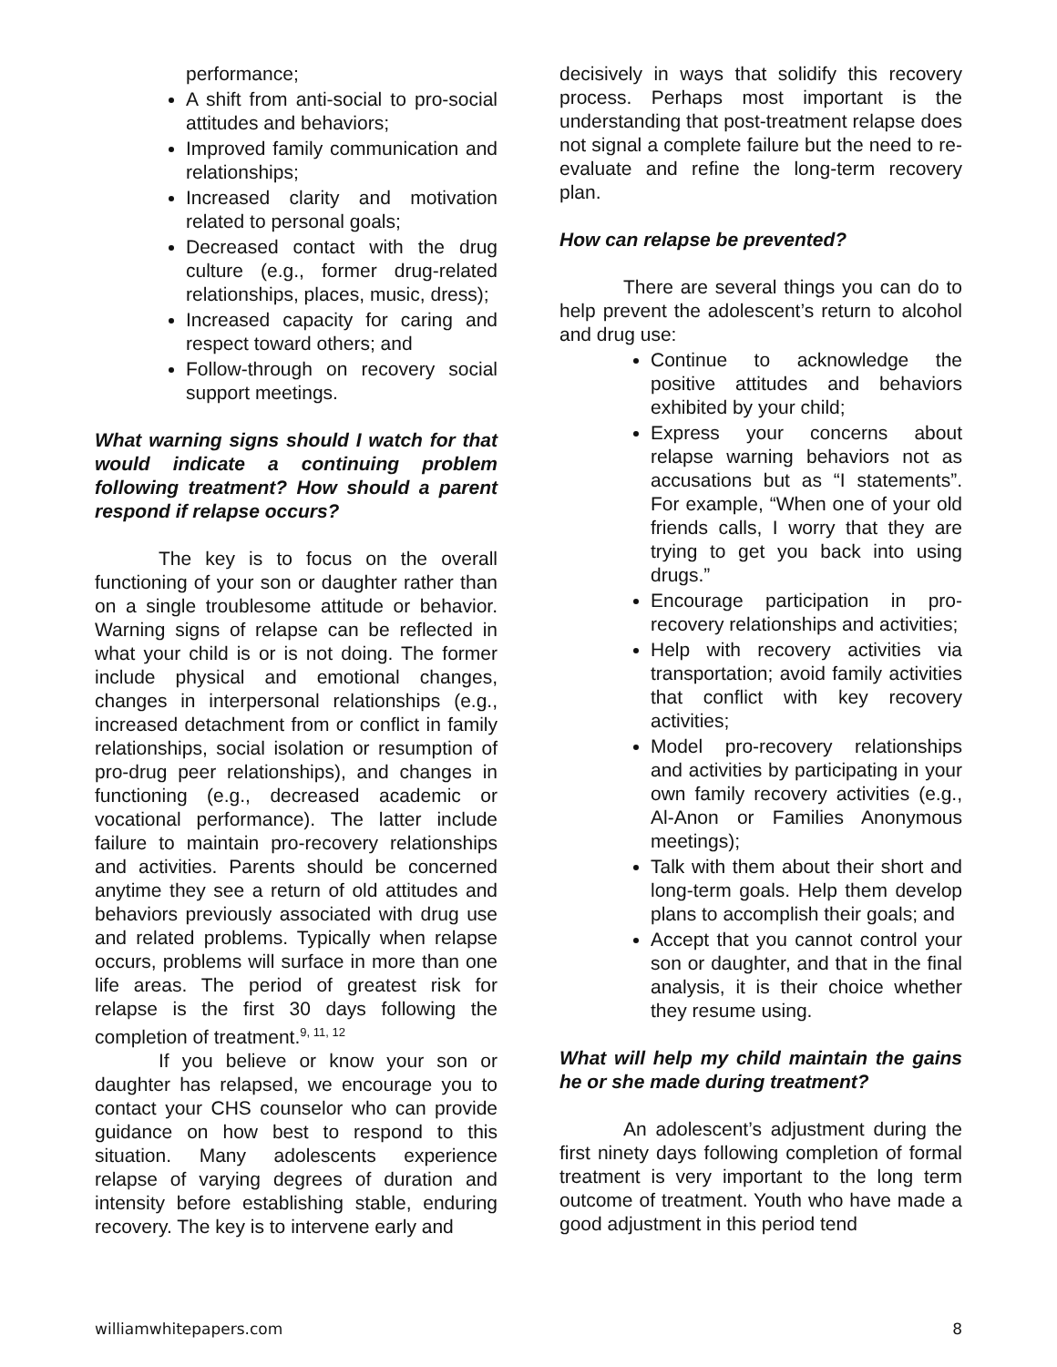performance;
A shift from anti-social to pro-social attitudes and behaviors;
Improved family communication and relationships;
Increased clarity and motivation related to personal goals;
Decreased contact with the drug culture (e.g., former drug-related relationships, places, music, dress);
Increased capacity for caring and respect toward others; and
Follow-through on recovery social support meetings.
What warning signs should I watch for that would indicate a continuing problem following treatment? How should a parent respond if relapse occurs?
The key is to focus on the overall functioning of your son or daughter rather than on a single troublesome attitude or behavior. Warning signs of relapse can be reflected in what your child is or is not doing. The former include physical and emotional changes, changes in interpersonal relationships (e.g., increased detachment from or conflict in family relationships, social isolation or resumption of pro-drug peer relationships), and changes in functioning (e.g., decreased academic or vocational performance). The latter include failure to maintain pro-recovery relationships and activities. Parents should be concerned anytime they see a return of old attitudes and behaviors previously associated with drug use and related problems. Typically when relapse occurs, problems will surface in more than one life areas. The period of greatest risk for relapse is the first 30 days following the completion of treatment.<sup>9, 11, 12</sup>
If you believe or know your son or daughter has relapsed, we encourage you to contact your CHS counselor who can provide guidance on how best to respond to this situation. Many adolescents experience relapse of varying degrees of duration and intensity before establishing stable, enduring recovery. The key is to intervene early and
decisively in ways that solidify this recovery process. Perhaps most important is the understanding that post-treatment relapse does not signal a complete failure but the need to re-evaluate and refine the long-term recovery plan.
How can relapse be prevented?
There are several things you can do to help prevent the adolescent’s return to alcohol and drug use:
Continue to acknowledge the positive attitudes and behaviors exhibited by your child;
Express your concerns about relapse warning behaviors not as accusations but as “I statements”. For example, “When one of your old friends calls, I worry that they are trying to get you back into using drugs.”
Encourage participation in pro-recovery relationships and activities;
Help with recovery activities via transportation; avoid family activities that conflict with key recovery activities;
Model pro-recovery relationships and activities by participating in your own family recovery activities (e.g., Al-Anon or Families Anonymous meetings);
Talk with them about their short and long-term goals. Help them develop plans to accomplish their goals; and
Accept that you cannot control your son or daughter, and that in the final analysis, it is their choice whether they resume using.
What will help my child maintain the gains he or she made during treatment?
An adolescent’s adjustment during the first ninety days following completion of formal treatment is very important to the long term outcome of treatment. Youth who have made a good adjustment in this period tend
williamwhitepapers.com 8